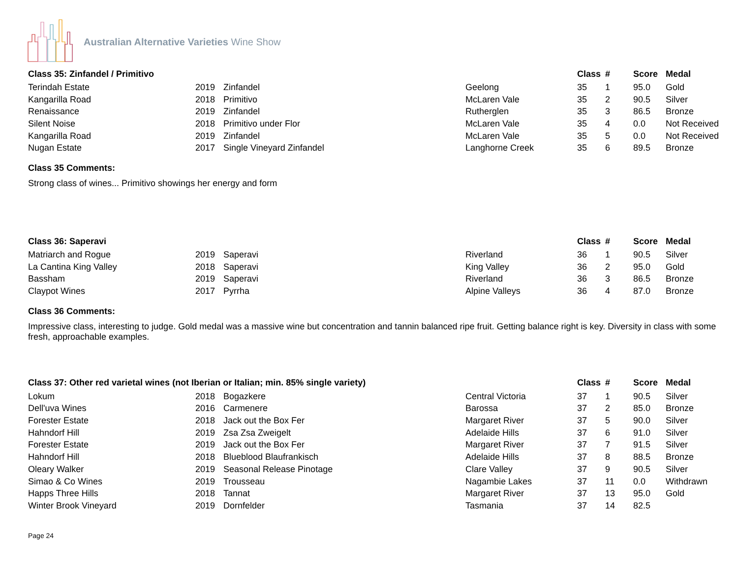Australian Alternative Varieties Wine Show
| Class 35: Zinfandel / Primitivo | | | | Class | # | Score | Medal |
| --- | --- | --- | --- | --- | --- | --- | --- |
| Terindah Estate | 2019 | Zinfandel | Geelong | 35 | 1 | 95.0 | Gold |
| Kangarilla Road | 2018 | Primitivo | McLaren Vale | 35 | 2 | 90.5 | Silver |
| Renaissance | 2019 | Zinfandel | Rutherglen | 35 | 3 | 86.5 | Bronze |
| Silent Noise | 2018 | Primitivo under Flor | McLaren Vale | 35 | 4 | 0.0 | Not Received |
| Kangarilla Road | 2019 | Zinfandel | McLaren Vale | 35 | 5 | 0.0 | Not Received |
| Nugan Estate | 2017 | Single Vineyard Zinfandel | Langhorne Creek | 35 | 6 | 89.5 | Bronze |
Class 35 Comments:
Strong class of wines... Primitivo showings her energy and form
| Class 36: Saperavi | | | | Class | # | Score | Medal |
| --- | --- | --- | --- | --- | --- | --- | --- |
| Matriarch and Rogue | 2019 | Saperavi | Riverland | 36 | 1 | 90.5 | Silver |
| La Cantina King Valley | 2018 | Saperavi | King Valley | 36 | 2 | 95.0 | Gold |
| Bassham | 2019 | Saperavi | Riverland | 36 | 3 | 86.5 | Bronze |
| Claypot Wines | 2017 | Pyrrha | Alpine Valleys | 36 | 4 | 87.0 | Bronze |
Class 36 Comments:
Impressive class, interesting to judge. Gold medal was a massive wine but concentration and tannin balanced ripe fruit. Getting balance right is key. Diversity in class with some fresh, approachable examples.
| Class 37: Other red varietal wines (not Iberian or Italian; min. 85% single variety) | | | | Class | # | Score | Medal |
| --- | --- | --- | --- | --- | --- | --- | --- |
| Lokum | 2018 | Bogazkere | Central Victoria | 37 | 1 | 90.5 | Silver |
| Dell'uva Wines | 2016 | Carmenere | Barossa | 37 | 2 | 85.0 | Bronze |
| Forester Estate | 2018 | Jack out the Box Fer | Margaret River | 37 | 5 | 90.0 | Silver |
| Hahndorf Hill | 2019 | Zsa Zsa Zweigelt | Adelaide Hills | 37 | 6 | 91.0 | Silver |
| Forester Estate | 2019 | Jack out the Box Fer | Margaret River | 37 | 7 | 91.5 | Silver |
| Hahndorf Hill | 2018 | Blueblood Blaufrankisch | Adelaide Hills | 37 | 8 | 88.5 | Bronze |
| Oleary Walker | 2019 | Seasonal Release Pinotage | Clare Valley | 37 | 9 | 90.5 | Silver |
| Simao & Co Wines | 2019 | Trousseau | Nagambie Lakes | 37 | 11 | 0.0 | Withdrawn |
| Happs Three Hills | 2018 | Tannat | Margaret River | 37 | 13 | 95.0 | Gold |
| Winter Brook Vineyard | 2019 | Dornfelder | Tasmania | 37 | 14 | 82.5 | |
Page 24